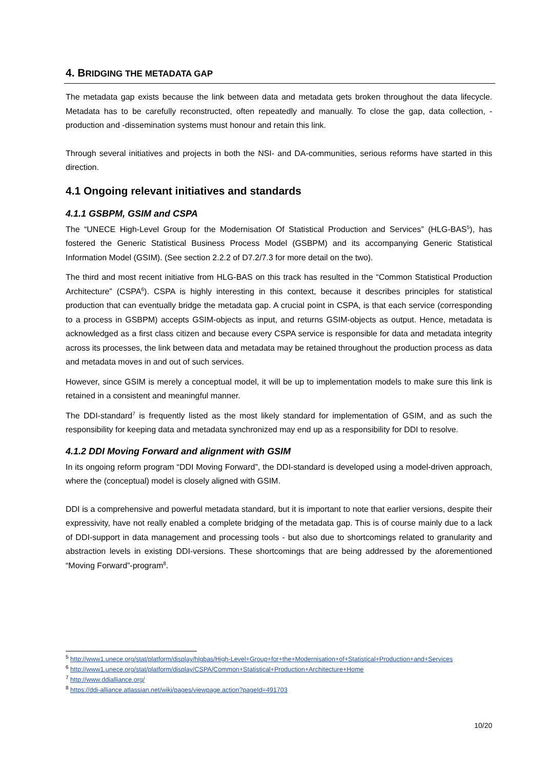4. BRIDGING THE METADATA GAP
The metadata gap exists because the link between data and metadata gets broken throughout the data lifecycle. Metadata has to be carefully reconstructed, often repeatedly and manually. To close the gap, data collection, -production and -dissemination systems must honour and retain this link.
Through several initiatives and projects in both the NSI- and DA-communities, serious reforms have started in this direction.
4.1 Ongoing relevant initiatives and standards
4.1.1 GSBPM, GSIM and CSPA
The “UNECE High-Level Group for the Modernisation Of Statistical Production and Services” (HLG-BAS<sup>5</sup>), has fostered the Generic Statistical Business Process Model (GSBPM) and its accompanying Generic Statistical Information Model (GSIM). (See section 2.2.2 of D7.2/7.3 for more detail on the two).
The third and most recent initiative from HLG-BAS on this track has resulted in the “Common Statistical Production Architecture” (CSPA<sup>6</sup>). CSPA is highly interesting in this context, because it describes principles for statistical production that can eventually bridge the metadata gap. A crucial point in CSPA, is that each service (corresponding to a process in GSBPM) accepts GSIM-objects as input, and returns GSIM-objects as output. Hence, metadata is acknowledged as a first class citizen and because every CSPA service is responsible for data and metadata integrity across its processes, the link between data and metadata may be retained throughout the production process as data and metadata moves in and out of such services.
However, since GSIM is merely a conceptual model, it will be up to implementation models to make sure this link is retained in a consistent and meaningful manner.
The DDI-standard<sup>7</sup> is frequently listed as the most likely standard for implementation of GSIM, and as such the responsibility for keeping data and metadata synchronized may end up as a responsibility for DDI to resolve.
4.1.2 DDI Moving Forward and alignment with GSIM
In its ongoing reform program “DDI Moving Forward”, the DDI-standard is developed using a model-driven approach, where the (conceptual) model is closely aligned with GSIM.
DDI is a comprehensive and powerful metadata standard, but it is important to note that earlier versions, despite their expressivity, have not really enabled a complete bridging of the metadata gap. This is of course mainly due to a lack of DDI-support in data management and processing tools - but also due to shortcomings related to granularity and abstraction levels in existing DDI-versions. These shortcomings that are being addressed by the aforementioned “Moving Forward”-program<sup>8</sup>.
<sup>5</sup> http://www1.unece.org/stat/platform/display/hlgbas/High-Level+Group+for+the+Modernisation+of+Statistical+Production+and+Services
<sup>6</sup> http://www1.unece.org/stat/platform/display/CSPA/Common+Statistical+Production+Architecture+Home
<sup>7</sup> http://www.ddialliance.org/
<sup>8</sup> https://ddi-alliance.atlassian.net/wiki/pages/viewpage.action?pageId=491703
10/20